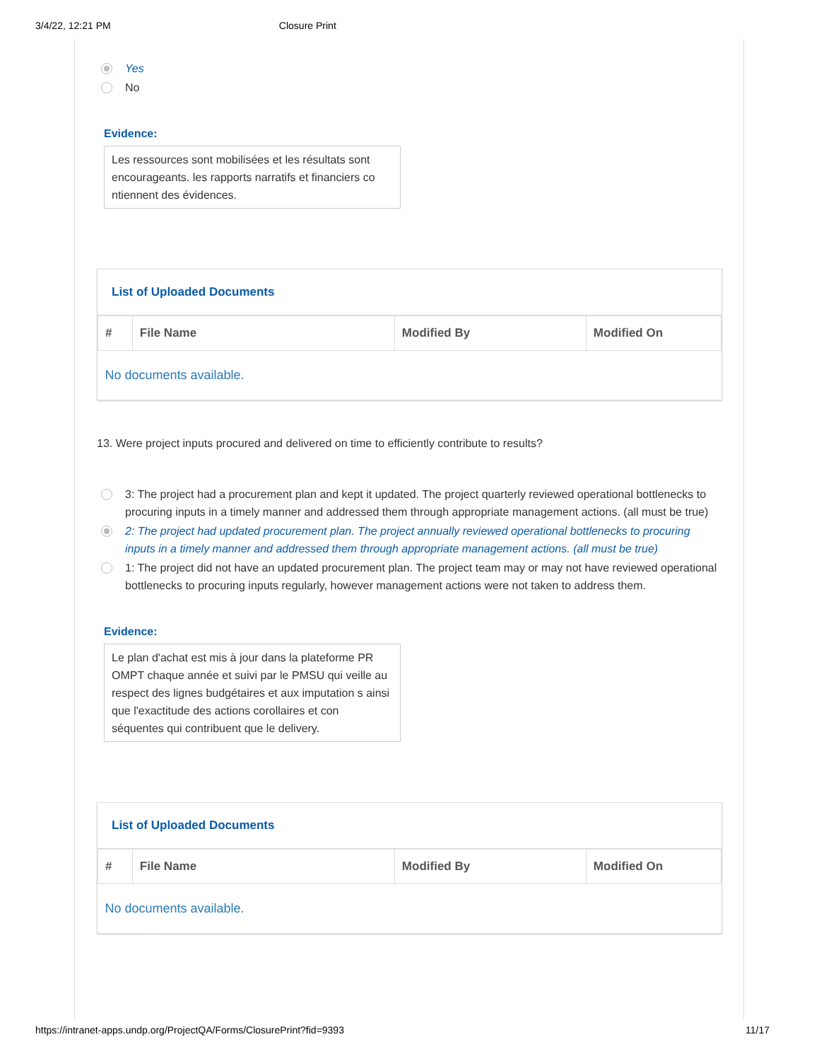3/4/22, 12:21 PM Closure Print
Yes
No
Evidence:
Les ressources sont mobilisées et les résultats sont encourageants. les rapports narratifs et financiers co ntiennent des évidences.
List of Uploaded Documents
| # | File Name | Modified By | Modified On |
| --- | --- | --- | --- |
| No documents available. | | | |
13. Were project inputs procured and delivered on time to efficiently contribute to results?
3: The project had a procurement plan and kept it updated. The project quarterly reviewed operational bottlenecks to procuring inputs in a timely manner and addressed them through appropriate management actions. (all must be true)
2: The project had updated procurement plan. The project annually reviewed operational bottlenecks to procuring inputs in a timely manner and addressed them through appropriate management actions. (all must be true)
1: The project did not have an updated procurement plan. The project team may or may not have reviewed operational bottlenecks to procuring inputs regularly, however management actions were not taken to address them.
Evidence:
Le plan d'achat est mis à jour dans la plateforme PR OMPT chaque année et suivi par le PMSU qui veille au respect des lignes budgétaires et aux imputation s ainsi que l'exactitude des actions corollaires et con séquentes qui contribuent que le delivery.
List of Uploaded Documents
| # | File Name | Modified By | Modified On |
| --- | --- | --- | --- |
| No documents available. | | | |
https://intranet-apps.undp.org/ProjectQA/Forms/ClosurePrint?fid=9393 11/17